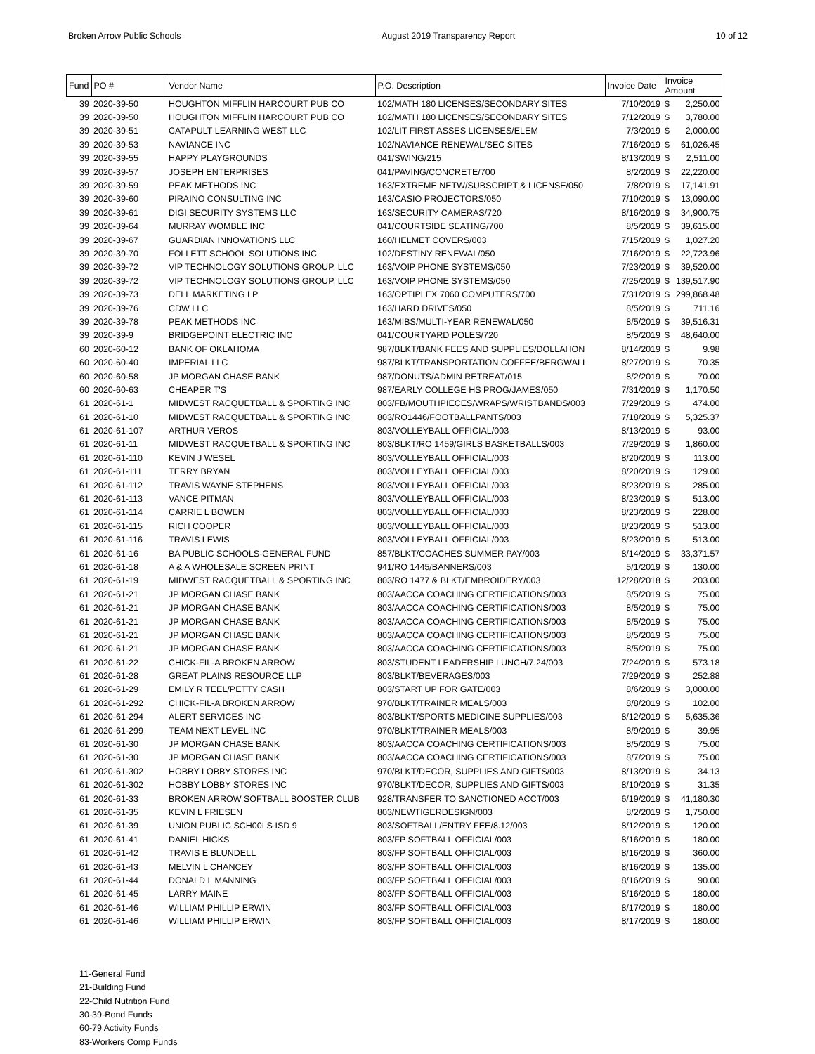Broken Arrow Public Schools August 2019 Transparency Report 10 of 12
| Fund | PO # | Vendor Name | P.O. Description | Invoice Date | Invoice Amount | |
| --- | --- | --- | --- | --- | --- | --- |
| 39 | 2020-39-50 | HOUGHTON MIFFLIN HARCOURT PUB CO | 102/MATH 180 LICENSES/SECONDARY SITES | 7/10/2019 | $ | 2,250.00 |
| 39 | 2020-39-50 | HOUGHTON MIFFLIN HARCOURT PUB CO | 102/MATH 180 LICENSES/SECONDARY SITES | 7/12/2019 | $ | 3,780.00 |
| 39 | 2020-39-51 | CATAPULT LEARNING WEST LLC | 102/LIT FIRST ASSES LICENSES/ELEM | 7/3/2019 | $ | 2,000.00 |
| 39 | 2020-39-53 | NAVIANCE INC | 102/NAVIANCE RENEWAL/SEC SITES | 7/16/2019 | $ | 61,026.45 |
| 39 | 2020-39-55 | HAPPY PLAYGROUNDS | 041/SWING/215 | 8/13/2019 | $ | 2,511.00 |
| 39 | 2020-39-57 | JOSEPH ENTERPRISES | 041/PAVING/CONCRETE/700 | 8/2/2019 | $ | 22,220.00 |
| 39 | 2020-39-59 | PEAK METHODS INC | 163/EXTREME NETW/SUBSCRIPT & LICENSE/050 | 7/8/2019 | $ | 17,141.91 |
| 39 | 2020-39-60 | PIRAINO CONSULTING INC | 163/CASIO PROJECTORS/050 | 7/10/2019 | $ | 13,090.00 |
| 39 | 2020-39-61 | DIGI SECURITY SYSTEMS LLC | 163/SECURITY CAMERAS/720 | 8/16/2019 | $ | 34,900.75 |
| 39 | 2020-39-64 | MURRAY WOMBLE INC | 041/COURTSIDE SEATING/700 | 8/5/2019 | $ | 39,615.00 |
| 39 | 2020-39-67 | GUARDIAN INNOVATIONS LLC | 160/HELMET COVERS/003 | 7/15/2019 | $ | 1,027.20 |
| 39 | 2020-39-70 | FOLLETT SCHOOL SOLUTIONS INC | 102/DESTINY RENEWAL/050 | 7/16/2019 | $ | 22,723.96 |
| 39 | 2020-39-72 | VIP TECHNOLOGY SOLUTIONS GROUP, LLC | 163/VOIP PHONE SYSTEMS/050 | 7/23/2019 | $ | 39,520.00 |
| 39 | 2020-39-72 | VIP TECHNOLOGY SOLUTIONS GROUP, LLC | 163/VOIP PHONE SYSTEMS/050 | 7/25/2019 | $ | 139,517.90 |
| 39 | 2020-39-73 | DELL MARKETING LP | 163/OPTIPLEX 7060 COMPUTERS/700 | 7/31/2019 | $ | 299,868.48 |
| 39 | 2020-39-76 | CDW LLC | 163/HARD DRIVES/050 | 8/5/2019 | $ | 711.16 |
| 39 | 2020-39-78 | PEAK METHODS INC | 163/MIBS/MULTI-YEAR RENEWAL/050 | 8/5/2019 | $ | 39,516.31 |
| 39 | 2020-39-9 | BRIDGEPOINT ELECTRIC INC | 041/COURTYARD POLES/720 | 8/5/2019 | $ | 48,640.00 |
| 60 | 2020-60-12 | BANK OF OKLAHOMA | 987/BLKT/BANK FEES AND SUPPLIES/DOLLAHON | 8/14/2019 | $ | 9.98 |
| 60 | 2020-60-40 | IMPERIAL LLC | 987/BLKT/TRANSPORTATION COFFEE/BERGWALL | 8/27/2019 | $ | 70.35 |
| 60 | 2020-60-58 | JP MORGAN CHASE BANK | 987/DONUTS/ADMIN RETREAT/015 | 8/2/2019 | $ | 70.00 |
| 60 | 2020-60-63 | CHEAPER T'S | 987/EARLY COLLEGE HS PROG/JAMES/050 | 7/31/2019 | $ | 1,170.50 |
| 61 | 2020-61-1 | MIDWEST RACQUETBALL & SPORTING INC | 803/FB/MOUTHPIECES/WRAPS/WRISTBANDS/003 | 7/29/2019 | $ | 474.00 |
| 61 | 2020-61-10 | MIDWEST RACQUETBALL & SPORTING INC | 803/RO1446/FOOTBALLPANTS/003 | 7/18/2019 | $ | 5,325.37 |
| 61 | 2020-61-107 | ARTHUR VEROS | 803/VOLLEYBALL OFFICIAL/003 | 8/13/2019 | $ | 93.00 |
| 61 | 2020-61-11 | MIDWEST RACQUETBALL & SPORTING INC | 803/BLKT/RO 1459/GIRLS BASKETBALLS/003 | 7/29/2019 | $ | 1,860.00 |
| 61 | 2020-61-110 | KEVIN J WESEL | 803/VOLLEYBALL OFFICIAL/003 | 8/20/2019 | $ | 113.00 |
| 61 | 2020-61-111 | TERRY BRYAN | 803/VOLLEYBALL OFFICIAL/003 | 8/20/2019 | $ | 129.00 |
| 61 | 2020-61-112 | TRAVIS WAYNE STEPHENS | 803/VOLLEYBALL OFFICIAL/003 | 8/23/2019 | $ | 285.00 |
| 61 | 2020-61-113 | VANCE PITMAN | 803/VOLLEYBALL OFFICIAL/003 | 8/23/2019 | $ | 513.00 |
| 61 | 2020-61-114 | CARRIE L BOWEN | 803/VOLLEYBALL OFFICIAL/003 | 8/23/2019 | $ | 228.00 |
| 61 | 2020-61-115 | RICH COOPER | 803/VOLLEYBALL OFFICIAL/003 | 8/23/2019 | $ | 513.00 |
| 61 | 2020-61-116 | TRAVIS LEWIS | 803/VOLLEYBALL OFFICIAL/003 | 8/23/2019 | $ | 513.00 |
| 61 | 2020-61-16 | BA PUBLIC SCHOOLS-GENERAL FUND | 857/BLKT/COACHES SUMMER PAY/003 | 8/14/2019 | $ | 33,371.57 |
| 61 | 2020-61-18 | A & A WHOLESALE SCREEN PRINT | 941/RO 1445/BANNERS/003 | 5/1/2019 | $ | 130.00 |
| 61 | 2020-61-19 | MIDWEST RACQUETBALL & SPORTING INC | 803/RO 1477 & BLKT/EMBROIDERY/003 | 12/28/2018 | $ | 203.00 |
| 61 | 2020-61-21 | JP MORGAN CHASE BANK | 803/AACCA COACHING CERTIFICATIONS/003 | 8/5/2019 | $ | 75.00 |
| 61 | 2020-61-21 | JP MORGAN CHASE BANK | 803/AACCA COACHING CERTIFICATIONS/003 | 8/5/2019 | $ | 75.00 |
| 61 | 2020-61-21 | JP MORGAN CHASE BANK | 803/AACCA COACHING CERTIFICATIONS/003 | 8/5/2019 | $ | 75.00 |
| 61 | 2020-61-21 | JP MORGAN CHASE BANK | 803/AACCA COACHING CERTIFICATIONS/003 | 8/5/2019 | $ | 75.00 |
| 61 | 2020-61-21 | JP MORGAN CHASE BANK | 803/AACCA COACHING CERTIFICATIONS/003 | 8/5/2019 | $ | 75.00 |
| 61 | 2020-61-22 | CHICK-FIL-A BROKEN ARROW | 803/STUDENT LEADERSHIP LUNCH/7.24/003 | 7/24/2019 | $ | 573.18 |
| 61 | 2020-61-28 | GREAT PLAINS RESOURCE LLP | 803/BLKT/BEVERAGES/003 | 7/29/2019 | $ | 252.88 |
| 61 | 2020-61-29 | EMILY R TEEL/PETTY CASH | 803/START UP FOR GATE/003 | 8/6/2019 | $ | 3,000.00 |
| 61 | 2020-61-292 | CHICK-FIL-A BROKEN ARROW | 970/BLKT/TRAINER MEALS/003 | 8/8/2019 | $ | 102.00 |
| 61 | 2020-61-294 | ALERT SERVICES INC | 803/BLKT/SPORTS MEDICINE SUPPLIES/003 | 8/12/2019 | $ | 5,635.36 |
| 61 | 2020-61-299 | TEAM NEXT LEVEL INC | 970/BLKT/TRAINER MEALS/003 | 8/9/2019 | $ | 39.95 |
| 61 | 2020-61-30 | JP MORGAN CHASE BANK | 803/AACCA COACHING CERTIFICATIONS/003 | 8/5/2019 | $ | 75.00 |
| 61 | 2020-61-30 | JP MORGAN CHASE BANK | 803/AACCA COACHING CERTIFICATIONS/003 | 8/7/2019 | $ | 75.00 |
| 61 | 2020-61-302 | HOBBY LOBBY STORES INC | 970/BLKT/DECOR, SUPPLIES AND GIFTS/003 | 8/13/2019 | $ | 34.13 |
| 61 | 2020-61-302 | HOBBY LOBBY STORES INC | 970/BLKT/DECOR, SUPPLIES AND GIFTS/003 | 8/10/2019 | $ | 31.35 |
| 61 | 2020-61-33 | BROKEN ARROW SOFTBALL BOOSTER CLUB | 928/TRANSFER TO SANCTIONED ACCT/003 | 6/19/2019 | $ | 41,180.30 |
| 61 | 2020-61-35 | KEVIN L FRIESEN | 803/NEWTIGERDESIGN/003 | 8/2/2019 | $ | 1,750.00 |
| 61 | 2020-61-39 | UNION PUBLIC SCH00LS ISD 9 | 803/SOFTBALL/ENTRY FEE/8.12/003 | 8/12/2019 | $ | 120.00 |
| 61 | 2020-61-41 | DANIEL HICKS | 803/FP SOFTBALL OFFICIAL/003 | 8/16/2019 | $ | 180.00 |
| 61 | 2020-61-42 | TRAVIS E BLUNDELL | 803/FP SOFTBALL OFFICIAL/003 | 8/16/2019 | $ | 360.00 |
| 61 | 2020-61-43 | MELVIN L CHANCEY | 803/FP SOFTBALL OFFICIAL/003 | 8/16/2019 | $ | 135.00 |
| 61 | 2020-61-44 | DONALD L MANNING | 803/FP SOFTBALL OFFICIAL/003 | 8/16/2019 | $ | 90.00 |
| 61 | 2020-61-45 | LARRY MAINE | 803/FP SOFTBALL OFFICIAL/003 | 8/16/2019 | $ | 180.00 |
| 61 | 2020-61-46 | WILLIAM PHILLIP ERWIN | 803/FP SOFTBALL OFFICIAL/003 | 8/17/2019 | $ | 180.00 |
| 61 | 2020-61-46 | WILLIAM PHILLIP ERWIN | 803/FP SOFTBALL OFFICIAL/003 | 8/17/2019 | $ | 180.00 |
11-General Fund
21-Building Fund
22-Child Nutrition Fund
30-39-Bond Funds
60-79 Activity Funds
83-Workers Comp Funds